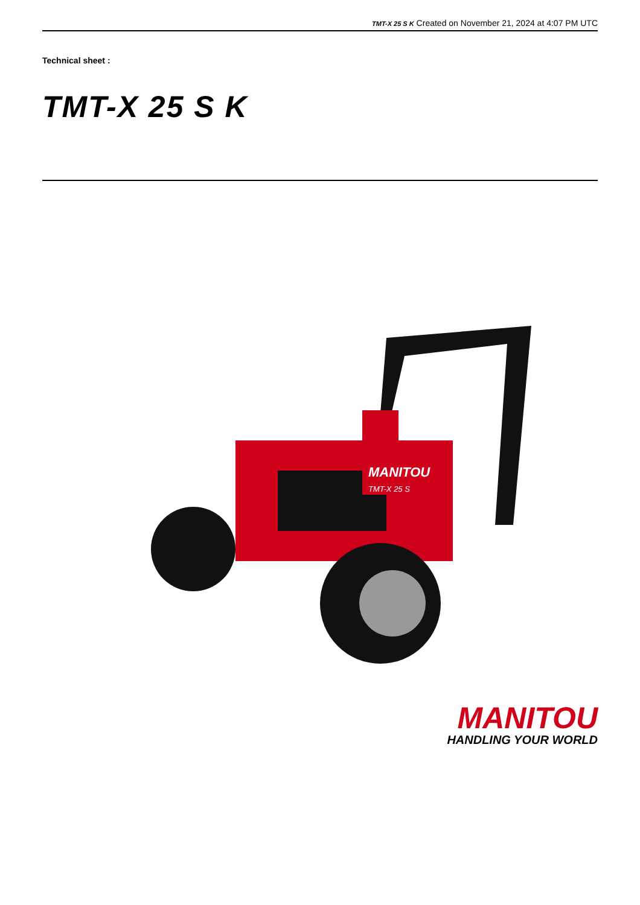TMT-X 25 S K Created on November 21, 2024 at 4:07 PM UTC
Technical sheet :
TMT-X 25 S K
MANITOU
TMT-X 25 S
MANITOU
HANDLING YOUR WORLD